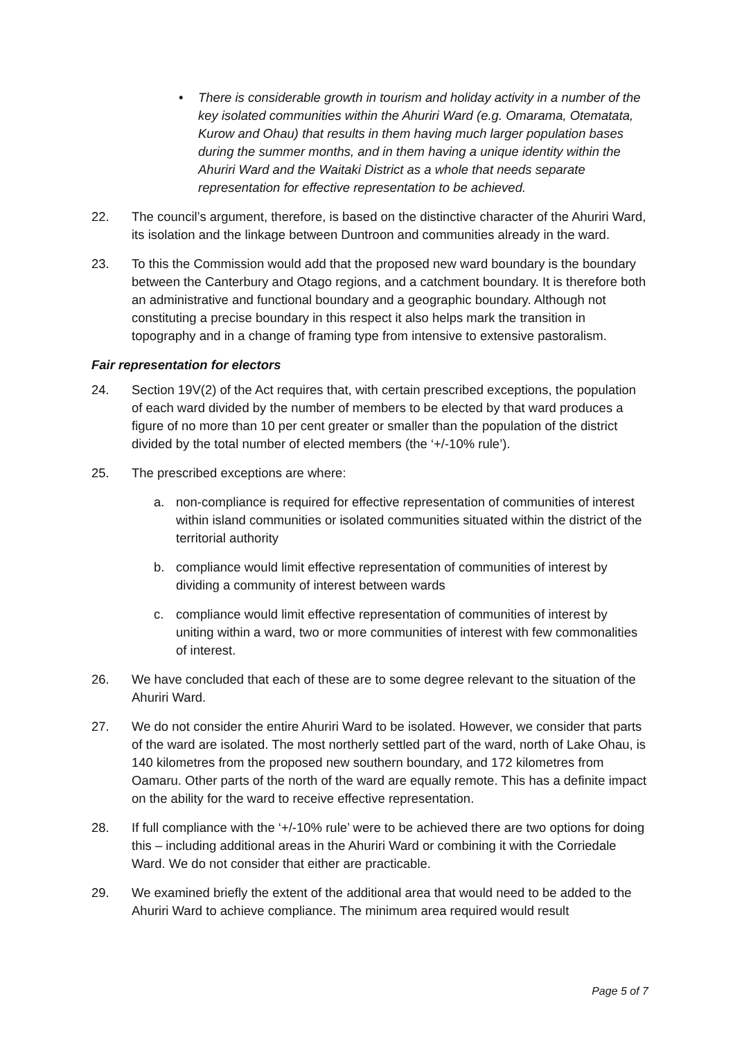• There is considerable growth in tourism and holiday activity in a number of the key isolated communities within the Ahuriri Ward (e.g. Omarama, Otematata, Kurow and Ohau) that results in them having much larger population bases during the summer months, and in them having a unique identity within the Ahuriri Ward and the Waitaki District as a whole that needs separate representation for effective representation to be achieved.
22. The council’s argument, therefore, is based on the distinctive character of the Ahuriri Ward, its isolation and the linkage between Duntroon and communities already in the ward.
23. To this the Commission would add that the proposed new ward boundary is the boundary between the Canterbury and Otago regions, and a catchment boundary. It is therefore both an administrative and functional boundary and a geographic boundary. Although not constituting a precise boundary in this respect it also helps mark the transition in topography and in a change of framing type from intensive to extensive pastoralism.
Fair representation for electors
24. Section 19V(2) of the Act requires that, with certain prescribed exceptions, the population of each ward divided by the number of members to be elected by that ward produces a figure of no more than 10 per cent greater or smaller than the population of the district divided by the total number of elected members (the ‘+/-10% rule’).
25. The prescribed exceptions are where:
a. non-compliance is required for effective representation of communities of interest within island communities or isolated communities situated within the district of the territorial authority
b. compliance would limit effective representation of communities of interest by dividing a community of interest between wards
c. compliance would limit effective representation of communities of interest by uniting within a ward, two or more communities of interest with few commonalities of interest.
26. We have concluded that each of these are to some degree relevant to the situation of the Ahuriri Ward.
27. We do not consider the entire Ahuriri Ward to be isolated. However, we consider that parts of the ward are isolated. The most northerly settled part of the ward, north of Lake Ohau, is 140 kilometres from the proposed new southern boundary, and 172 kilometres from Oamaru. Other parts of the north of the ward are equally remote. This has a definite impact on the ability for the ward to receive effective representation.
28. If full compliance with the ‘+/-10% rule’ were to be achieved there are two options for doing this – including additional areas in the Ahuriri Ward or combining it with the Corriedale Ward. We do not consider that either are practicable.
29. We examined briefly the extent of the additional area that would need to be added to the Ahuriri Ward to achieve compliance. The minimum area required would result
Page 5 of 7